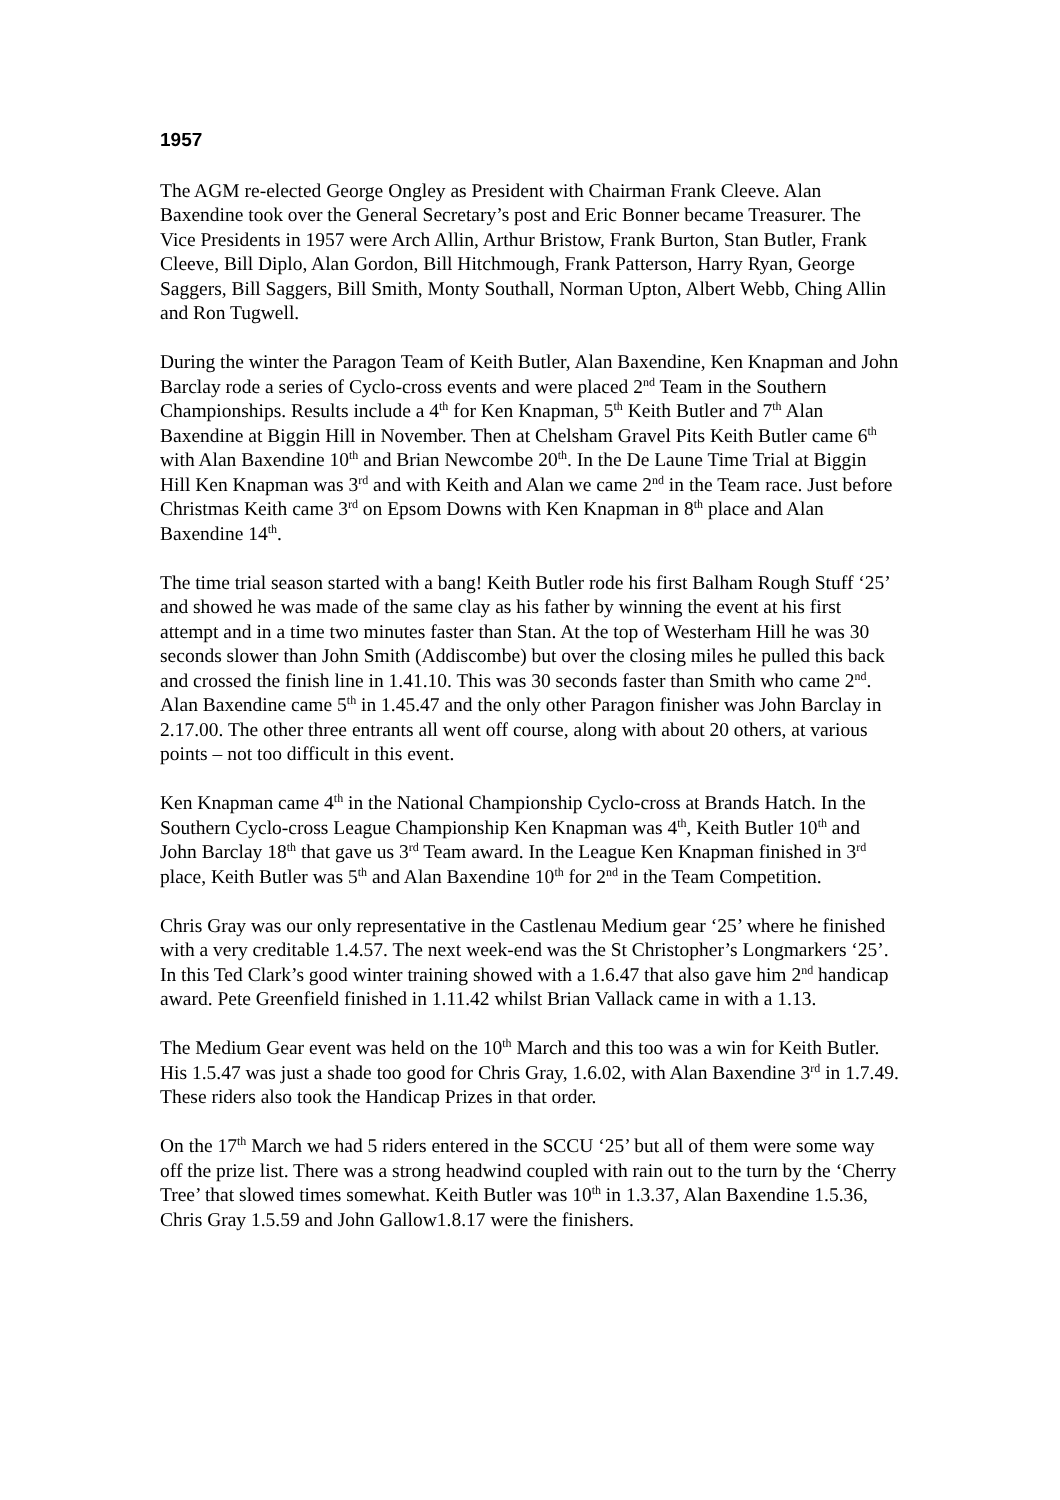1957
The AGM re-elected George Ongley as President with Chairman Frank Cleeve. Alan Baxendine took over the General Secretary’s post and Eric Bonner became Treasurer. The Vice Presidents in 1957 were Arch Allin, Arthur Bristow, Frank Burton, Stan Butler, Frank Cleeve, Bill Diplo, Alan Gordon, Bill Hitchmough, Frank Patterson, Harry Ryan, George Saggers, Bill Saggers, Bill Smith, Monty Southall, Norman Upton, Albert Webb, Ching Allin and Ron Tugwell.
During the winter the Paragon Team of Keith Butler, Alan Baxendine, Ken Knapman and John Barclay rode a series of Cyclo-cross events and were placed 2<sup>nd</sup> Team in the Southern Championships. Results include a 4<sup>th</sup> for Ken Knapman, 5<sup>th</sup> Keith Butler and 7<sup>th</sup> Alan Baxendine at Biggin Hill in November. Then at Chelsham Gravel Pits Keith Butler came 6<sup>th</sup> with Alan Baxendine 10<sup>th</sup> and Brian Newcombe 20<sup>th</sup>. In the De Laune Time Trial at Biggin Hill Ken Knapman was 3<sup>rd</sup> and with Keith and Alan we came 2<sup>nd</sup> in the Team race. Just before Christmas Keith came 3<sup>rd</sup> on Epsom Downs with Ken Knapman in 8<sup>th</sup> place and Alan Baxendine 14<sup>th</sup>.
The time trial season started with a bang! Keith Butler rode his first Balham Rough Stuff ‘25’ and showed he was made of the same clay as his father by winning the event at his first attempt and in a time two minutes faster than Stan. At the top of Westerham Hill he was 30 seconds slower than John Smith (Addiscombe) but over the closing miles he pulled this back and crossed the finish line in 1.41.10. This was 30 seconds faster than Smith who came 2<sup>nd</sup>. Alan Baxendine came 5<sup>th</sup> in 1.45.47 and the only other Paragon finisher was John Barclay in 2.17.00. The other three entrants all went off course, along with about 20 others, at various points – not too difficult in this event.
Ken Knapman came 4<sup>th</sup> in the National Championship Cyclo-cross at Brands Hatch. In the Southern Cyclo-cross League Championship Ken Knapman was 4<sup>th</sup>, Keith Butler 10<sup>th</sup> and John Barclay 18<sup>th</sup> that gave us 3<sup>rd</sup> Team award. In the League Ken Knapman finished in 3<sup>rd</sup> place, Keith Butler was 5<sup>th</sup> and Alan Baxendine 10<sup>th</sup> for 2<sup>nd</sup> in the Team Competition.
Chris Gray was our only representative in the Castlenau Medium gear ‘25’ where he finished with a very creditable 1.4.57. The next week-end was the St Christopher’s Longmarkers ‘25’. In this Ted Clark’s good winter training showed with a 1.6.47 that also gave him 2<sup>nd</sup> handicap award. Pete Greenfield finished in 1.11.42 whilst Brian Vallack came in with a 1.13.
The Medium Gear event was held on the 10<sup>th</sup> March and this too was a win for Keith Butler. His 1.5.47 was just a shade too good for Chris Gray, 1.6.02, with Alan Baxendine 3<sup>rd</sup> in 1.7.49. These riders also took the Handicap Prizes in that order.
On the 17<sup>th</sup> March we had 5 riders entered in the SCCU ‘25’ but all of them were some way off the prize list. There was a strong headwind coupled with rain out to the turn by the ‘Cherry Tree’ that slowed times somewhat. Keith Butler was 10<sup>th</sup> in 1.3.37, Alan Baxendine 1.5.36, Chris Gray 1.5.59 and John Gallow1.8.17 were the finishers.